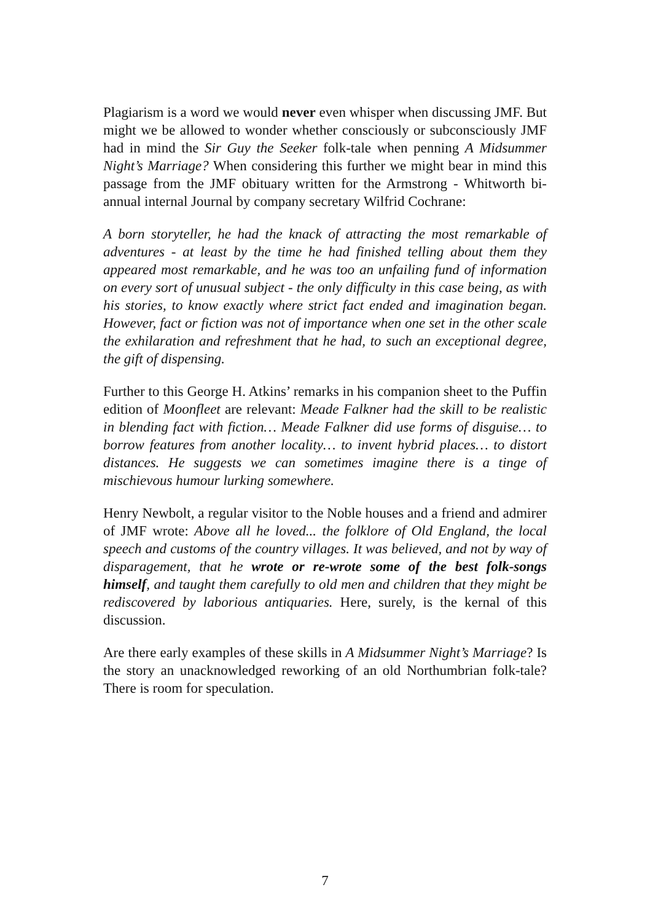Plagiarism is a word we would never even whisper when discussing JMF. But might we be allowed to wonder whether consciously or subconsciously JMF had in mind the Sir Guy the Seeker folk-tale when penning A Midsummer Night’s Marriage? When considering this further we might bear in mind this passage from the JMF obituary written for the Armstrong - Whitworth bi-annual internal Journal by company secretary Wilfrid Cochrane:
A born storyteller, he had the knack of attracting the most remarkable of adventures - at least by the time he had finished telling about them they appeared most remarkable, and he was too an unfailing fund of information on every sort of unusual subject - the only difficulty in this case being, as with his stories, to know exactly where strict fact ended and imagination began. However, fact or fiction was not of importance when one set in the other scale the exhilaration and refreshment that he had, to such an exceptional degree, the gift of dispensing.
Further to this George H. Atkins’ remarks in his companion sheet to the Puffin edition of Moonfleet are relevant: Meade Falkner had the skill to be realistic in blending fact with fiction… Meade Falkner did use forms of disguise… to borrow features from another locality… to invent hybrid places… to distort distances. He suggests we can sometimes imagine there is a tinge of mischievous humour lurking somewhere.
Henry Newbolt, a regular visitor to the Noble houses and a friend and admirer of JMF wrote: Above all he loved... the folklore of Old England, the local speech and customs of the country villages. It was believed, and not by way of disparagement, that he wrote or re-wrote some of the best folk-songs himself, and taught them carefully to old men and children that they might be rediscovered by laborious antiquaries. Here, surely, is the kernal of this discussion.
Are there early examples of these skills in A Midsummer Night’s Marriage? Is the story an unacknowledged reworking of an old Northumbrian folk-tale? There is room for speculation.
7